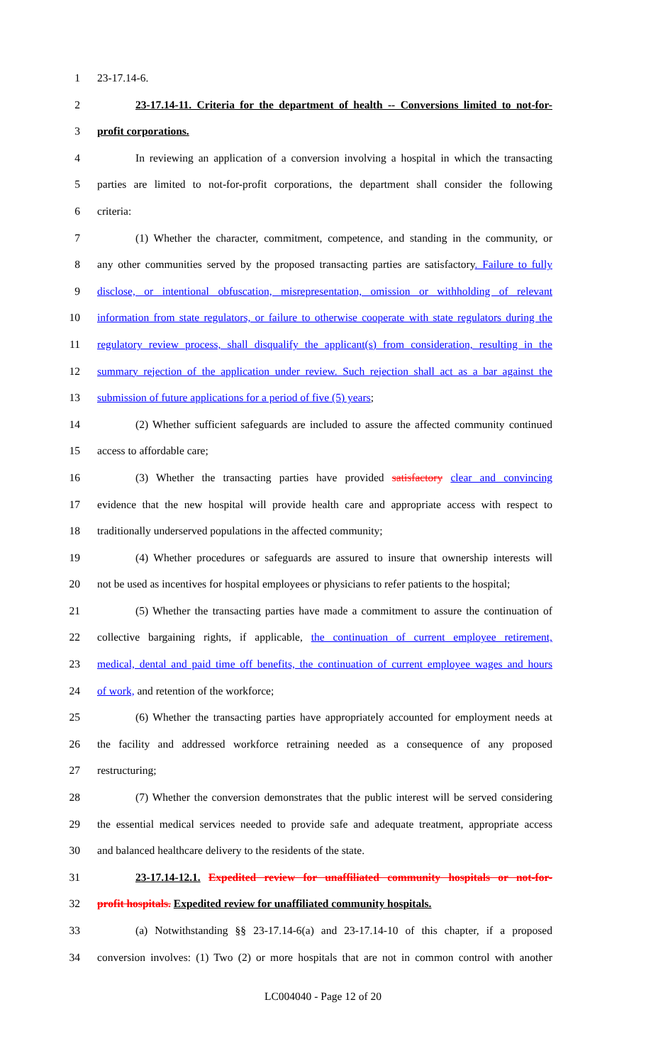1 23-17.14-6.
2 23-17.14-11. Criteria for the department of health -- Conversions limited to not-for-
3 profit corporations.
4 In reviewing an application of a conversion involving a hospital in which the transacting
5 parties are limited to not-for-profit corporations, the department shall consider the following
6 criteria:
7 (1) Whether the character, commitment, competence, and standing in the community, or
8 any other communities served by the proposed transacting parties are satisfactory. Failure to fully
9 disclose, or intentional obfuscation, misrepresentation, omission or withholding of relevant
10 information from state regulators, or failure to otherwise cooperate with state regulators during the
11 regulatory review process, shall disqualify the applicant(s) from consideration, resulting in the
12 summary rejection of the application under review. Such rejection shall act as a bar against the
13 submission of future applications for a period of five (5) years;
14 (2) Whether sufficient safeguards are included to assure the affected community continued
15 access to affordable care;
16 (3) Whether the transacting parties have provided satisfactory clear and convincing
17 evidence that the new hospital will provide health care and appropriate access with respect to
18 traditionally underserved populations in the affected community;
19 (4) Whether procedures or safeguards are assured to insure that ownership interests will
20 not be used as incentives for hospital employees or physicians to refer patients to the hospital;
21 (5) Whether the transacting parties have made a commitment to assure the continuation of
22 collective bargaining rights, if applicable, the continuation of current employee retirement,
23 medical, dental and paid time off benefits, the continuation of current employee wages and hours
24 of work, and retention of the workforce;
25 (6) Whether the transacting parties have appropriately accounted for employment needs at
26 the facility and addressed workforce retraining needed as a consequence of any proposed
27 restructuring;
28 (7) Whether the conversion demonstrates that the public interest will be served considering
29 the essential medical services needed to provide safe and adequate treatment, appropriate access
30 and balanced healthcare delivery to the residents of the state.
31 23-17.14-12.1. Expedited review for unaffiliated community hospitals or not-for-
32 profit hospitals. Expedited review for unaffiliated community hospitals.
33 (a) Notwithstanding §§ 23-17.14-6(a) and 23-17.14-10 of this chapter, if a proposed
34 conversion involves: (1) Two (2) or more hospitals that are not in common control with another
LC004040 - Page 12 of 20